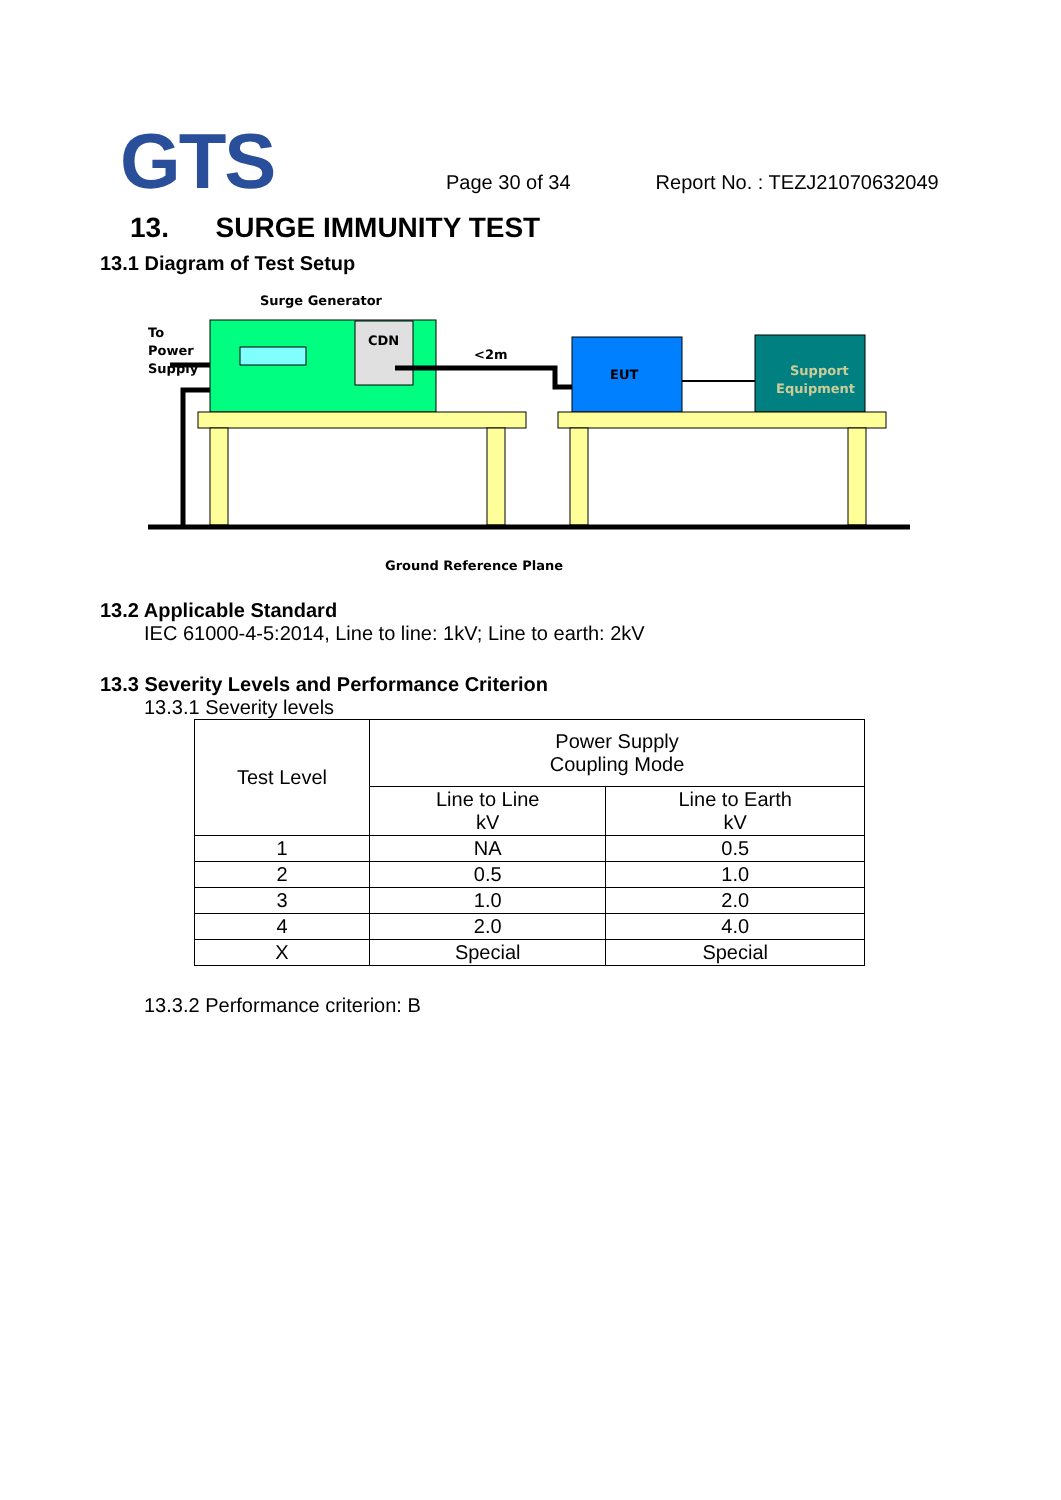GTS
Page 30 of 34
Report No. : TEZJ21070632049
13. SURGE IMMUNITY TEST
13.1 Diagram of Test Setup
Surge Generator
To
Power
Supply
CDN
<2m
EUT
Support
Equipment
Ground Reference Plane
13.2 Applicable Standard
IEC 61000-4-5:2014, Line to line: 1kV; Line to earth: 2kV
13.3 Severity Levels and Performance Criterion
13.3.1 Severity levels
| Test Level | Power Supply Coupling Mode | |
| --- | --- | --- |
| | Line to Line kV | Line to Earth kV |
| 1 | NA | 0.5 |
| 2 | 0.5 | 1.0 |
| 3 | 1.0 | 2.0 |
| 4 | 2.0 | 4.0 |
| X | Special | Special |
13.3.2 Performance criterion: B